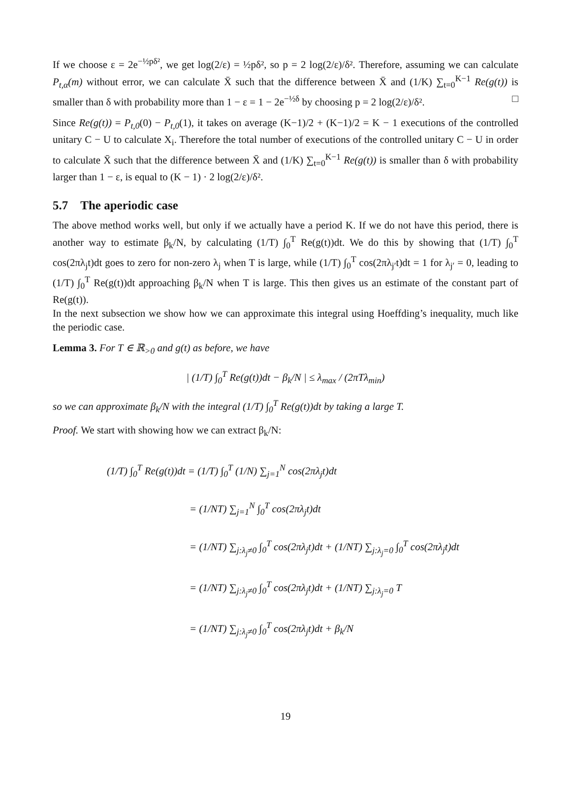If we choose ε = 2e<sup>−½pδ²</sup>, we get log(2/ε) = ½pδ², so p = 2 log(2/ε)/δ². Therefore, assuming we can calculate P<sub>t,α</sub>(m) without error, we can calculate X̄ such that the difference between X̄ and (1/K) ∑<sub>t=0</sub><sup>K−1</sup> Re(g(t)) is smaller than δ with probability more than 1 − ε = 1 − 2e<sup>−½δ</sup> by choosing p = 2 log(2/ε)/δ². □
Since Re(g(t)) = P<sub>t,0</sub>(0) − P<sub>t,0</sub>(1), it takes on average (K−1)/2 + (K−1)/2 = K − 1 executions of the controlled unitary C − U to calculate X<sub>i</sub>. Therefore the total number of executions of the controlled unitary C − U in order to calculate X̄ such that the difference between X̄ and (1/K) ∑<sub>t=0</sub><sup>K−1</sup> Re(g(t)) is smaller than δ with probability larger than 1 − ε, is equal to (K − 1) · 2 log(2/ε)/δ².
5.7 The aperiodic case
The above method works well, but only if we actually have a period K. If we do not have this period, there is another way to estimate β<sub>k</sub>/N, by calculating (1/T) ∫<sub>0</sub><sup>T</sup> Re(g(t))dt. We do this by showing that (1/T) ∫<sub>0</sub><sup>T</sup> cos(2πλ<sub>j</sub>t)dt goes to zero for non-zero λ<sub>j</sub> when T is large, while (1/T) ∫<sub>0</sub><sup>T</sup> cos(2πλ<sub>j′</sub>t)dt = 1 for λ<sub>j′</sub> = 0, leading to (1/T) ∫<sub>0</sub><sup>T</sup> Re(g(t))dt approaching β<sub>k</sub>/N when T is large. This then gives us an estimate of the constant part of Re(g(t)).
In the next subsection we show how we can approximate this integral using Hoeffding’s inequality, much like the periodic case.
Lemma 3. For T ∈ ℝ<sub>>0</sub> and g(t) as before, we have
| (1/T) ∫<sub>0</sub><sup>T</sup> Re(g(t))dt − β<sub>k</sub>/N | ≤ λ<sub>max</sub> / (2πTλ<sub>min</sub>)
so we can approximate β<sub>k</sub>/N with the integral (1/T) ∫<sub>0</sub><sup>T</sup> Re(g(t))dt by taking a large T.
Proof. We start with showing how we can extract β<sub>k</sub>/N:
(1/T) ∫<sub>0</sub><sup>T</sup> Re(g(t))dt = (1/T) ∫<sub>0</sub><sup>T</sup> (1/N) ∑<sub>j=1</sub><sup>N</sup> cos(2πλ<sub>j</sub>t)dt
= (1/NT) ∑<sub>j=1</sub><sup>N</sup> ∫<sub>0</sub><sup>T</sup> cos(2πλ<sub>j</sub>t)dt
= (1/NT) ∑<sub>j:λ<sub>j</sub>≠0</sub> ∫<sub>0</sub><sup>T</sup> cos(2πλ<sub>j</sub>t)dt + (1/NT) ∑<sub>j:λ<sub>j</sub>=0</sub> ∫<sub>0</sub><sup>T</sup> cos(2πλ<sub>j</sub>t)dt
= (1/NT) ∑<sub>j:λ<sub>j</sub>≠0</sub> ∫<sub>0</sub><sup>T</sup> cos(2πλ<sub>j</sub>t)dt + (1/NT) ∑<sub>j:λ<sub>j</sub>=0</sub> T
= (1/NT) ∑<sub>j:λ<sub>j</sub>≠0</sub> ∫<sub>0</sub><sup>T</sup> cos(2πλ<sub>j</sub>t)dt + β<sub>k</sub>/N
19